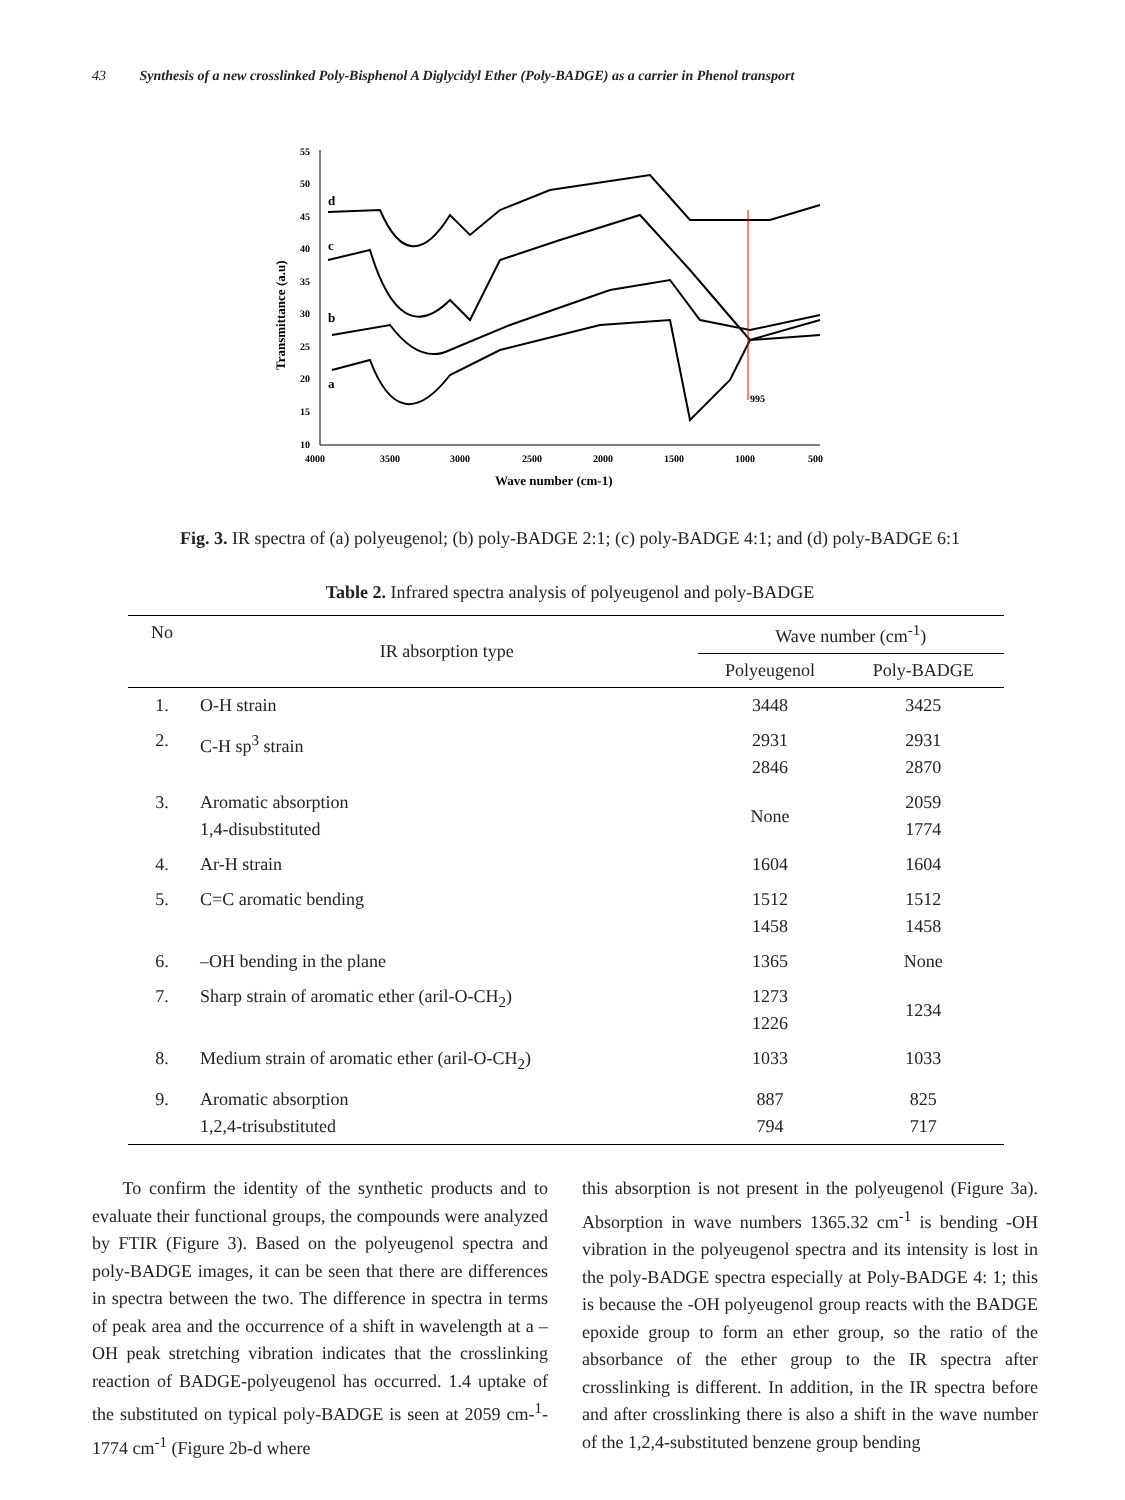43 Synthesis of a new crosslinked Poly-Bisphenol A Diglycidyl Ether (Poly-BADGE) as a carrier in Phenol transport
55
50
45
40
35
30
25
20
15
10
4000
3500
3000
2500
2000
1500
1000
500
Wave number (cm-1)
Transmittance (a.u)
d
c
b
a
995
Fig. 3. IR spectra of (a) polyeugenol; (b) poly-BADGE 2:1; (c) poly-BADGE 4:1; and (d) poly-BADGE 6:1
Table 2. Infrared spectra analysis of polyeugenol and poly-BADGE
| No | IR absorption type | Wave number (cm<sup>-1</sup>) | |
| --- | --- | --- | --- |
| | | Polyeugenol | Poly-BADGE |
| 1. | O-H strain | 3448 | 3425 |
| 2. | C-H sp<sup>3</sup> strain | 2931 2846 | 2931 2870 |
| 3. | Aromatic absorption 1,4-disubstituted | None | 2059 1774 |
| 4. | Ar-H strain | 1604 | 1604 |
| 5. | C=C aromatic bending | 1512 1458 | 1512 1458 |
| 6. | –OH bending in the plane | 1365 | None |
| 7. | Sharp strain of aromatic ether (aril-O-CH<sub>2</sub>) | 1273 1226 | 1234 |
| 8. | Medium strain of aromatic ether (aril-O-CH<sub>2</sub>) | 1033 | 1033 |
| 9. | Aromatic absorption 1,2,4-trisubstituted | 887 794 | 825 717 |
To confirm the identity of the synthetic products and to evaluate their functional groups, the compounds were analyzed by FTIR (Figure 3). Based on the polyeugenol spectra and poly-BADGE images, it can be seen that there are differences in spectra between the two. The difference in spectra in terms of peak area and the occurrence of a shift in wavelength at a –OH peak stretching vibration indicates that the crosslinking reaction of BADGE-polyeugenol has occurred. 1.4 uptake of the substituted on typical poly-BADGE is seen at 2059 cm-<sup>1</sup>-1774 cm<sup>-1</sup> (Figure 2b-d where
this absorption is not present in the polyeugenol (Figure 3a). Absorption in wave numbers 1365.32 cm<sup>-1</sup> is bending -OH vibration in the polyeugenol spectra and its intensity is lost in the poly-BADGE spectra especially at Poly-BADGE 4: 1; this is because the -OH polyeugenol group reacts with the BADGE epoxide group to form an ether group, so the ratio of the absorbance of the ether group to the IR spectra after crosslinking is different. In addition, in the IR spectra before and after crosslinking there is also a shift in the wave number of the 1,2,4-substituted benzene group bending